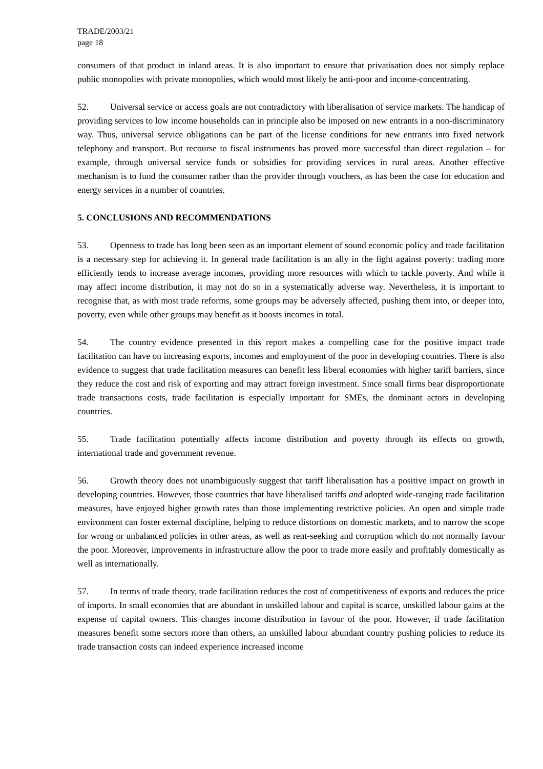TRADE/2003/21
page 18
consumers of that product in inland areas. It is also important to ensure that privatisation does not simply replace public monopolies with private monopolies, which would most likely be anti-poor and income-concentrating.
52. Universal service or access goals are not contradictory with liberalisation of service markets. The handicap of providing services to low income households can in principle also be imposed on new entrants in a non-discriminatory way. Thus, universal service obligations can be part of the license conditions for new entrants into fixed network telephony and transport. But recourse to fiscal instruments has proved more successful than direct regulation – for example, through universal service funds or subsidies for providing services in rural areas. Another effective mechanism is to fund the consumer rather than the provider through vouchers, as has been the case for education and energy services in a number of countries.
5. CONCLUSIONS AND RECOMMENDATIONS
53. Openness to trade has long been seen as an important element of sound economic policy and trade facilitation is a necessary step for achieving it. In general trade facilitation is an ally in the fight against poverty: trading more efficiently tends to increase average incomes, providing more resources with which to tackle poverty. And while it may affect income distribution, it may not do so in a systematically adverse way. Nevertheless, it is important to recognise that, as with most trade reforms, some groups may be adversely affected, pushing them into, or deeper into, poverty, even while other groups may benefit as it boosts incomes in total.
54. The country evidence presented in this report makes a compelling case for the positive impact trade facilitation can have on increasing exports, incomes and employment of the poor in developing countries. There is also evidence to suggest that trade facilitation measures can benefit less liberal economies with higher tariff barriers, since they reduce the cost and risk of exporting and may attract foreign investment. Since small firms bear disproportionate trade transactions costs, trade facilitation is especially important for SMEs, the dominant actors in developing countries.
55. Trade facilitation potentially affects income distribution and poverty through its effects on growth, international trade and government revenue.
56. Growth theory does not unambiguously suggest that tariff liberalisation has a positive impact on growth in developing countries. However, those countries that have liberalised tariffs and adopted wide-ranging trade facilitation measures, have enjoyed higher growth rates than those implementing restrictive policies. An open and simple trade environment can foster external discipline, helping to reduce distortions on domestic markets, and to narrow the scope for wrong or unbalanced policies in other areas, as well as rent-seeking and corruption which do not normally favour the poor. Moreover, improvements in infrastructure allow the poor to trade more easily and profitably domestically as well as internationally.
57. In terms of trade theory, trade facilitation reduces the cost of competitiveness of exports and reduces the price of imports. In small economies that are abundant in unskilled labour and capital is scarce, unskilled labour gains at the expense of capital owners. This changes income distribution in favour of the poor. However, if trade facilitation measures benefit some sectors more than others, an unskilled labour abundant country pushing policies to reduce its trade transaction costs can indeed experience increased income